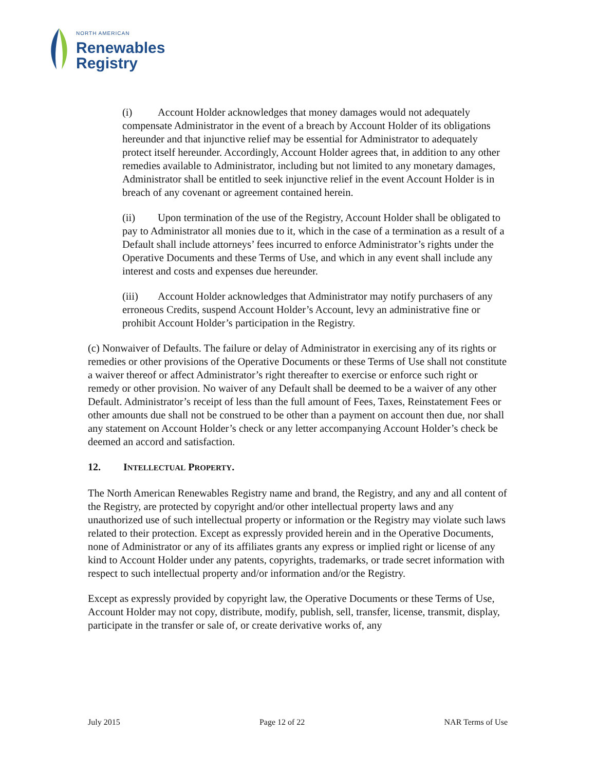NORTH AMERICAN
Renewables
Registry
(i) Account Holder acknowledges that money damages would not adequately compensate Administrator in the event of a breach by Account Holder of its obligations hereunder and that injunctive relief may be essential for Administrator to adequately protect itself hereunder. Accordingly, Account Holder agrees that, in addition to any other remedies available to Administrator, including but not limited to any monetary damages, Administrator shall be entitled to seek injunctive relief in the event Account Holder is in breach of any covenant or agreement contained herein.
(ii) Upon termination of the use of the Registry, Account Holder shall be obligated to pay to Administrator all monies due to it, which in the case of a termination as a result of a Default shall include attorneys’ fees incurred to enforce Administrator’s rights under the Operative Documents and these Terms of Use, and which in any event shall include any interest and costs and expenses due hereunder.
(iii) Account Holder acknowledges that Administrator may notify purchasers of any erroneous Credits, suspend Account Holder’s Account, levy an administrative fine or prohibit Account Holder’s participation in the Registry.
(c) Nonwaiver of Defaults. The failure or delay of Administrator in exercising any of its rights or remedies or other provisions of the Operative Documents or these Terms of Use shall not constitute a waiver thereof or affect Administrator’s right thereafter to exercise or enforce such right or remedy or other provision. No waiver of any Default shall be deemed to be a waiver of any other Default. Administrator’s receipt of less than the full amount of Fees, Taxes, Reinstatement Fees or other amounts due shall not be construed to be other than a payment on account then due, nor shall any statement on Account Holder’s check or any letter accompanying Account Holder’s check be deemed an accord and satisfaction.
12. INTELLECTUAL PROPERTY.
The North American Renewables Registry name and brand, the Registry, and any and all content of the Registry, are protected by copyright and/or other intellectual property laws and any unauthorized use of such intellectual property or information or the Registry may violate such laws related to their protection. Except as expressly provided herein and in the Operative Documents, none of Administrator or any of its affiliates grants any express or implied right or license of any kind to Account Holder under any patents, copyrights, trademarks, or trade secret information with respect to such intellectual property and/or information and/or the Registry.
Except as expressly provided by copyright law, the Operative Documents or these Terms of Use, Account Holder may not copy, distribute, modify, publish, sell, transfer, license, transmit, display, participate in the transfer or sale of, or create derivative works of, any
July 2015 Page 12 of 22 NAR Terms of Use